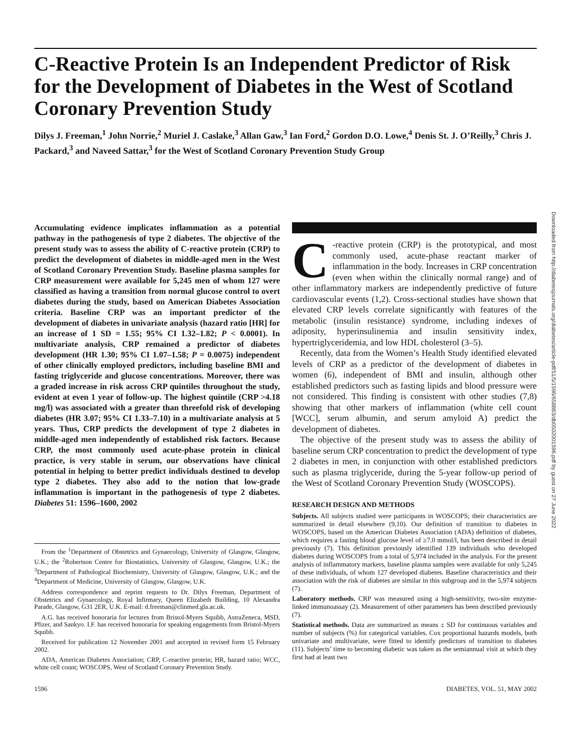C-Reactive Protein Is an Independent Predictor of Risk for the Development of Diabetes in the West of Scotland Coronary Prevention Study
Dilys J. Freeman,<sup>1</sup> John Norrie,<sup>2</sup> Muriel J. Caslake,<sup>3</sup> Allan Gaw,<sup>3</sup> Ian Ford,<sup>2</sup> Gordon D.O. Lowe,<sup>4</sup> Denis St. J. O’Reilly,<sup>3</sup> Chris J. Packard,<sup>3</sup> and Naveed Sattar,<sup>3</sup> for the West of Scotland Coronary Prevention Study Group
Accumulating evidence implicates inflammation as a potential pathway in the pathogenesis of type 2 diabetes. The objective of the present study was to assess the ability of C-reactive protein (CRP) to predict the development of diabetes in middle-aged men in the West of Scotland Coronary Prevention Study. Baseline plasma samples for CRP measurement were available for 5,245 men of whom 127 were classified as having a transition from normal glucose control to overt diabetes during the study, based on American Diabetes Association criteria. Baseline CRP was an important predictor of the development of diabetes in univariate analysis (hazard ratio [HR] for an increase of 1 SD = 1.55; 95% CI 1.32–1.82; P < 0.0001). In multivariate analysis, CRP remained a predictor of diabetes development (HR 1.30; 95% CI 1.07–1.58; P = 0.0075) independent of other clinically employed predictors, including baseline BMI and fasting triglyceride and glucose concentrations. Moreover, there was a graded increase in risk across CRP quintiles throughout the study, evident at even 1 year of follow-up. The highest quintile (CRP >4.18 mg/l) was associated with a greater than threefold risk of developing diabetes (HR 3.07; 95% CI 1.33–7.10) in a multivariate analysis at 5 years. Thus, CRP predicts the development of type 2 diabetes in middle-aged men independently of established risk factors. Because CRP, the most commonly used acute-phase protein in clinical practice, is very stable in serum, our observations have clinical potential in helping to better predict individuals destined to develop type 2 diabetes. They also add to the notion that low-grade inflammation is important in the pathogenesis of type 2 diabetes. Diabetes 51: 1596–1600, 2002
From the <sup>1</sup>Department of Obstetrics and Gynaecology, University of Glasgow, Glasgow, U.K.; the <sup>2</sup>Robertson Centre for Biostatistics, University of Glasgow, Glasgow, U.K.; the <sup>3</sup>Department of Pathological Biochemistry, University of Glasgow, Glasgow, U.K.; and the <sup>4</sup>Department of Medicine, University of Glasgow, Glasgow, U.K.
Address correspondence and reprint requests to Dr. Dilys Freeman, Department of Obstetrics and Gynaecology, Royal Infirmary, Queen Elizabeth Building, 10 Alexandra Parade, Glasgow, G31 2ER, U.K. E-mail: d.freeman@clinmed.gla.ac.uk.
A.G. has received honoraria for lectures from Bristol-Myers Squibb, AstraZeneca, MSD, Pfizer, and Sankyo. I.F. has received honoraria for speaking engagements from Bristol-Myers Squibb.
Received for publication 12 November 2001 and accepted in revised form 15 February 2002.
ADA, American Diabetes Association; CRP, C-reactive protein; HR, hazard ratio; WCC, white cell count; WOSCOPS, West of Scotland Coronary Prevention Study.
C -reactive protein (CRP) is the prototypical, and most commonly used, acute-phase reactant marker of inflammation in the body. Increases in CRP concentration (even when within the clinically normal range) and of other inflammatory markers are independently predictive of future cardiovascular events (1,2). Cross-sectional studies have shown that elevated CRP levels correlate significantly with features of the metabolic (insulin resistance) syndrome, including indexes of adiposity, hyperinsulinemia and insulin sensitivity index, hypertriglyceridemia, and low HDL cholesterol (3–5).
Recently, data from the Women’s Health Study identified elevated levels of CRP as a predictor of the development of diabetes in women (6), independent of BMI and insulin, although other established predictors such as fasting lipids and blood pressure were not considered. This finding is consistent with other studies (7,8) showing that other markers of inflammation (white cell count [WCC], serum albumin, and serum amyloid A) predict the development of diabetes.
The objective of the present study was to assess the ability of baseline serum CRP concentration to predict the development of type 2 diabetes in men, in conjunction with other established predictors such as plasma triglyceride, during the 5-year follow-up period of the West of Scotland Coronary Prevention Study (WOSCOPS).
RESEARCH DESIGN AND METHODS
Subjects. All subjects studied were participants in WOSCOPS; their characteristics are summarized in detail elsewhere (9,10). Our definition of transition to diabetes in WOSCOPS, based on the American Diabetes Association (ADA) definition of diabetes, which requires a fasting blood glucose level of ≥7.0 mmol/l, has been described in detail previously (7). This definition previously identified 139 individuals who developed diabetes during WOSCOPS from a total of 5,974 included in the analysis. For the present analysis of inflammatory markers, baseline plasma samples were available for only 5,245 of these individuals, of whom 127 developed diabetes. Baseline characteristics and their association with the risk of diabetes are similar in this subgroup and in the 5,974 subjects (7).
Laboratory methods. CRP was measured using a high-sensitivity, two-site enzyme-linked immunoassay (2). Measurement of other parameters has been described previously (7).
Statistical methods. Data are summarized as means ± SD for continuous variables and number of subjects (%) for categorical variables. Cox proportional hazards models, both univariate and multivariate, were fitted to identify predictors of transition to diabetes (11). Subjects’ time to becoming diabetic was taken as the semiannual visit at which they first had at least two
1596 DIABETES, VOL. 51, MAY 2002
Downloaded from http://diabetesjournals.org/diabetes/article-pdf/51/5/1596/658883/db0502001596.pdf by guest on 27 June 2022